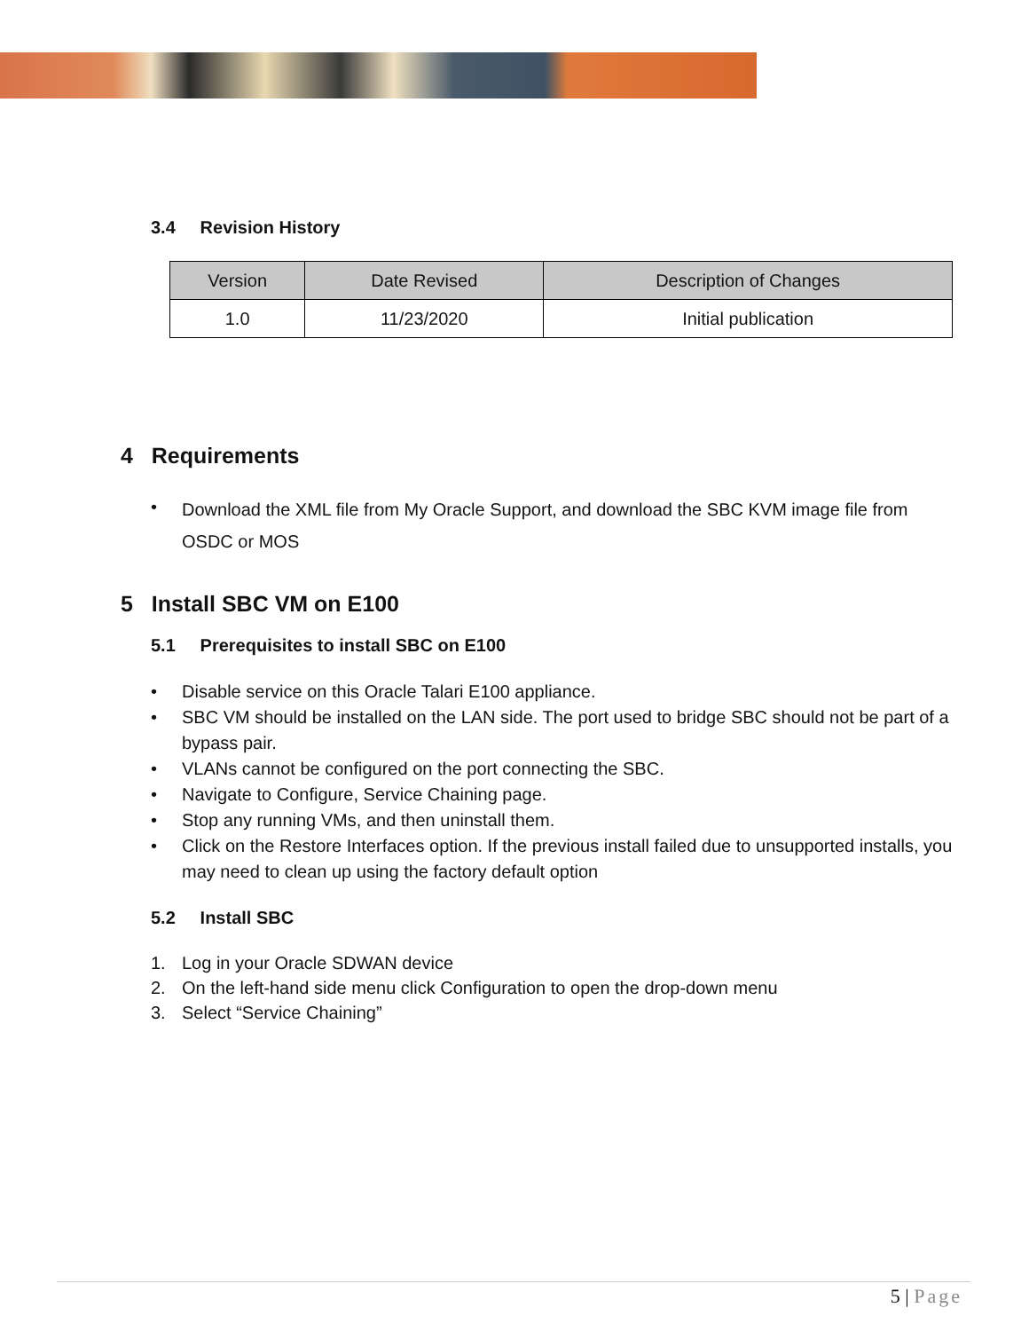3.4 Revision History
| Version | Date Revised | Description of Changes |
| --- | --- | --- |
| 1.0 | 11/23/2020 | Initial publication |
4 Requirements
•
Download the XML file from My Oracle Support, and download the SBC KVM image file from OSDC or MOS
5 Install SBC VM on E100
5.1 Prerequisites to install SBC on E100
•
•
•
•
•
•
Disable service on this Oracle Talari E100 appliance.
SBC VM should be installed on the LAN side. The port used to bridge SBC should not be part of a bypass pair.
VLANs cannot be configured on the port connecting the SBC.
Navigate to Configure, Service Chaining page.
Stop any running VMs, and then uninstall them.
Click on the Restore Interfaces option. If the previous install failed due to unsupported installs, you may need to clean up using the factory default option
5.2 Install SBC
1.
2.
3.
Log in your Oracle SDWAN device
On the left-hand side menu click Configuration to open the drop-down menu
Select “Service Chaining”
5 | Page